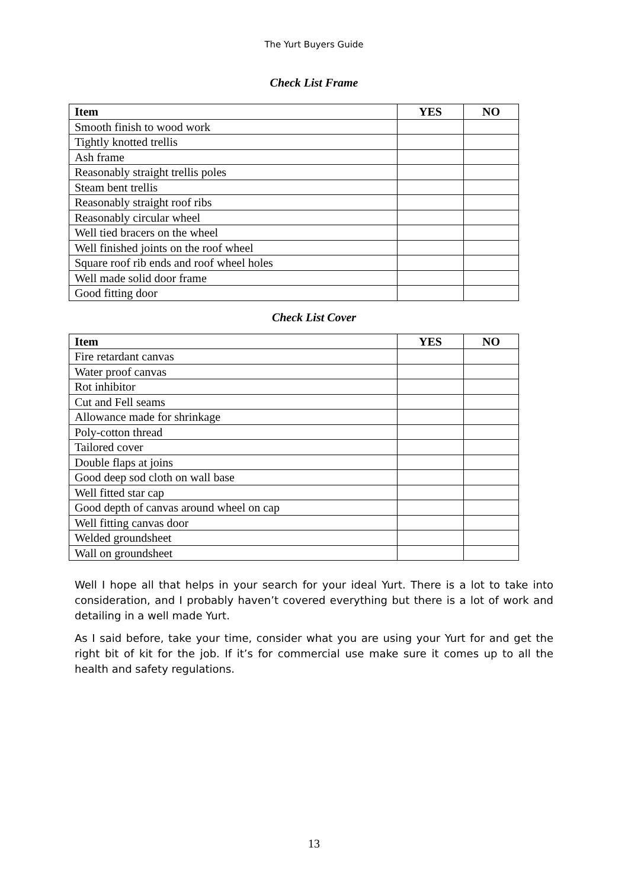The Yurt Buyers Guide
Check List Frame
| Item | YES | NO |
| --- | --- | --- |
| Smooth finish to wood work | | |
| Tightly knotted trellis | | |
| Ash frame | | |
| Reasonably straight trellis poles | | |
| Steam bent trellis | | |
| Reasonably straight roof ribs | | |
| Reasonably circular wheel | | |
| Well tied bracers on the wheel | | |
| Well finished joints on the roof wheel | | |
| Square roof rib ends and roof wheel holes | | |
| Well made solid door frame | | |
| Good fitting door | | |
Check List Cover
| Item | YES | NO |
| --- | --- | --- |
| Fire retardant canvas | | |
| Water proof canvas | | |
| Rot inhibitor | | |
| Cut and Fell seams | | |
| Allowance made for shrinkage | | |
| Poly-cotton thread | | |
| Tailored cover | | |
| Double flaps at joins | | |
| Good deep sod cloth on wall base | | |
| Well fitted star cap | | |
| Good depth of canvas around wheel on cap | | |
| Well fitting canvas door | | |
| Welded groundsheet | | |
| Wall on groundsheet | | |
Well I hope all that helps in your search for your ideal Yurt. There is a lot to take into consideration, and I probably haven’t covered everything but there is a lot of work and detailing in a well made Yurt.
As I said before, take your time, consider what you are using your Yurt for and get the right bit of kit for the job. If it’s for commercial use make sure it comes up to all the health and safety regulations.
13